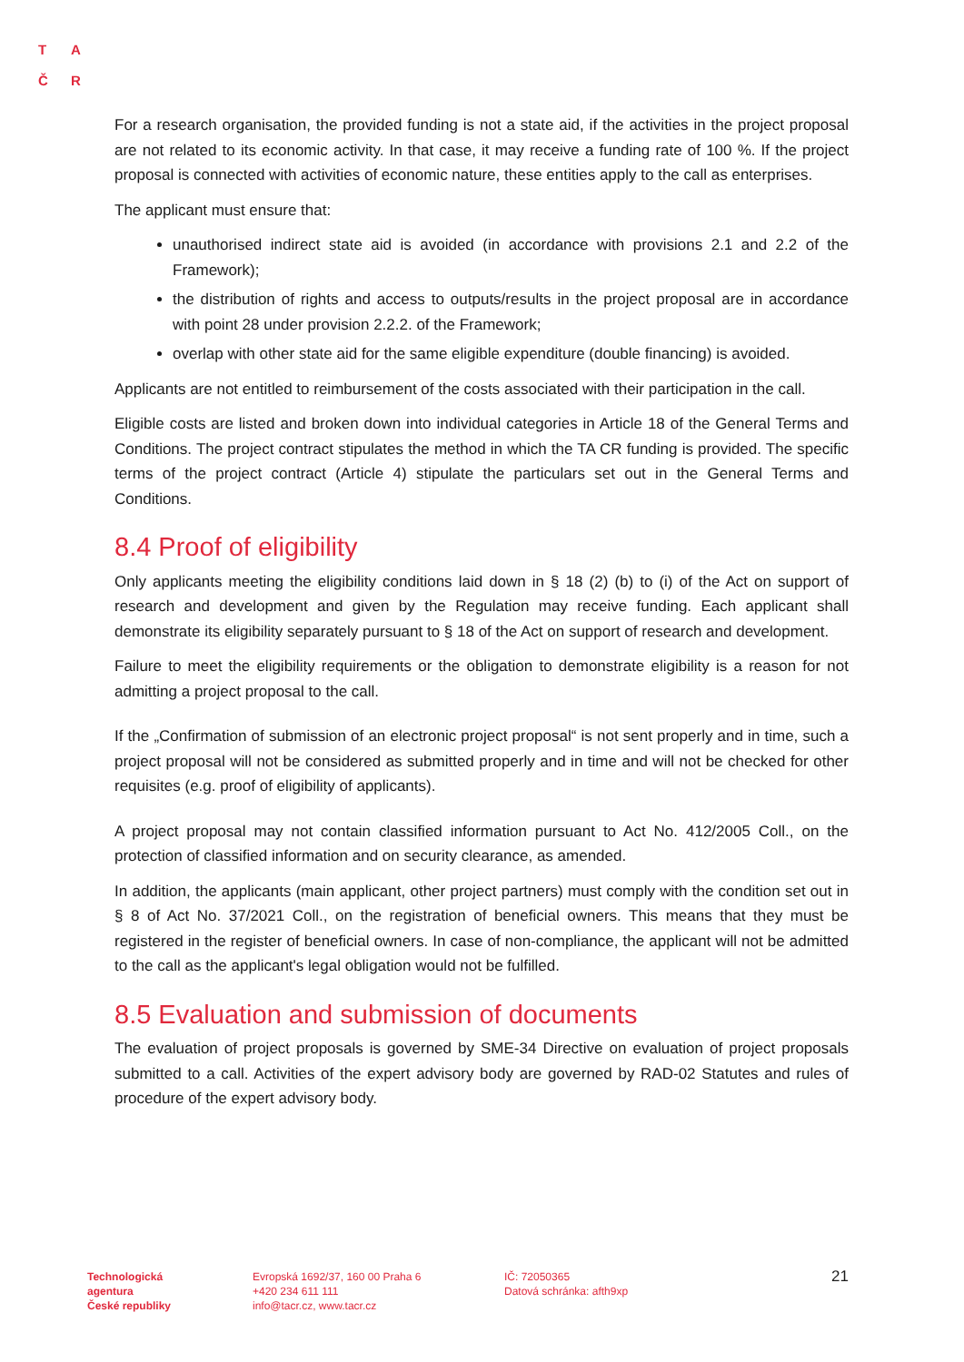T A
Č R
For a research organisation, the provided funding is not a state aid, if the activities in the project proposal are not related to its economic activity. In that case, it may receive a funding rate of 100 %. If the project proposal is connected with activities of economic nature, these entities apply to the call as enterprises.
The applicant must ensure that:
unauthorised indirect state aid is avoided (in accordance with provisions 2.1 and 2.2 of the Framework);
the distribution of rights and access to outputs/results in the project proposal are in accordance with point 28 under provision 2.2.2. of the Framework;
overlap with other state aid for the same eligible expenditure (double financing) is avoided.
Applicants are not entitled to reimbursement of the costs associated with their participation in the call.
Eligible costs are listed and broken down into individual categories in Article 18 of the General Terms and Conditions. The project contract stipulates the method in which the TA CR funding is provided. The specific terms of the project contract (Article 4) stipulate the particulars set out in the General Terms and Conditions.
8.4 Proof of eligibility
Only applicants meeting the eligibility conditions laid down in § 18 (2) (b) to (i) of the Act on support of research and development and given by the Regulation may receive funding. Each applicant shall demonstrate its eligibility separately pursuant to § 18 of the Act on support of research and development.
Failure to meet the eligibility requirements or the obligation to demonstrate eligibility is a reason for not admitting a project proposal to the call.
If the „Confirmation of submission of an electronic project proposal“ is not sent properly and in time, such a project proposal will not be considered as submitted properly and in time and will not be checked for other requisites (e.g. proof of eligibility of applicants).
A project proposal may not contain classified information pursuant to Act No. 412/2005 Coll., on the protection of classified information and on security clearance, as amended.
In addition, the applicants (main applicant, other project partners) must comply with the condition set out in § 8 of Act No. 37/2021 Coll., on the registration of beneficial owners. This means that they must be registered in the register of beneficial owners. In case of non-compliance, the applicant will not be admitted to the call as the applicant's legal obligation would not be fulfilled.
8.5 Evaluation and submission of documents
The evaluation of project proposals is governed by SME-34 Directive on evaluation of project proposals submitted to a call. Activities of the expert advisory body are governed by RAD-02 Statutes and rules of procedure of the expert advisory body.
Technologická
agentura
České republiky
Evropská 1692/37, 160 00 Praha 6
+420 234 611 111
info@tacr.cz, www.tacr.cz
IČ: 72050365
Datová schránka: afth9xp
21